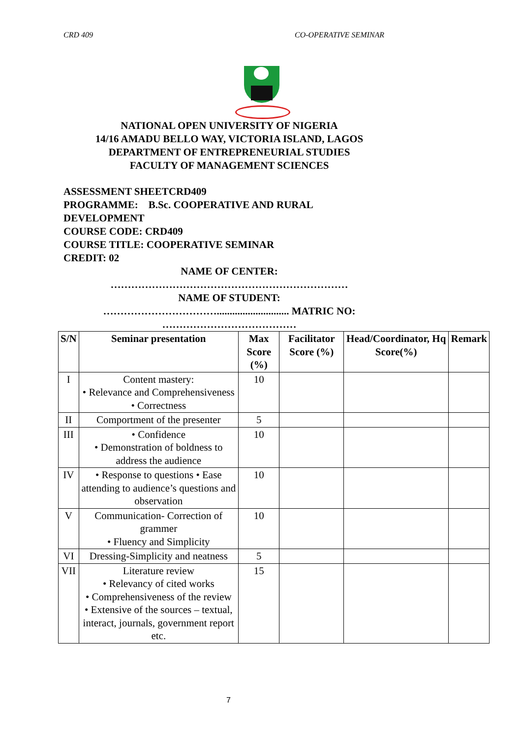CRD 409 CO-OPERATIVE SEMINAR
NATIONAL OPEN UNIVERSITY OF NIGERIA
14/16 AMADU BELLO WAY, VICTORIA ISLAND, LAGOS
DEPARTMENT OF ENTREPRENEURIAL STUDIES
FACULTY OF MANAGEMENT SCIENCES
ASSESSMENT SHEETCRD409
PROGRAMME: B.Sc. COOPERATIVE AND RURAL
DEVELOPMENT
COURSE CODE: CRD409
COURSE TITLE: COOPERATIVE SEMINAR
CREDIT: 02
NAME OF CENTER:
……………………………………………………………
NAME OF STUDENT:
……………………………............................ MATRIC NO:
…………………………………
| S/N | Seminar presentation | Max Score (%) | Facilitator Score (%) | Head/Coordinator, Hq Score(%) | Remark |
| --- | --- | --- | --- | --- | --- |
| I | Content mastery: • Relevance and Comprehensiveness • Correctness | 10 | | | |
| II | Comportment of the presenter | 5 | | | |
| III | • Confidence • Demonstration of boldness to address the audience | 10 | | | |
| IV | • Response to questions • Ease attending to audience’s questions and observation | 10 | | | |
| V | Communication- Correction of grammer • Fluency and Simplicity | 10 | | | |
| VI | Dressing-Simplicity and neatness | 5 | | | |
| VII | Literature review • Relevancy of cited works • Comprehensiveness of the review • Extensive of the sources – textual, interact, journals, government report etc. | 15 | | | |
7